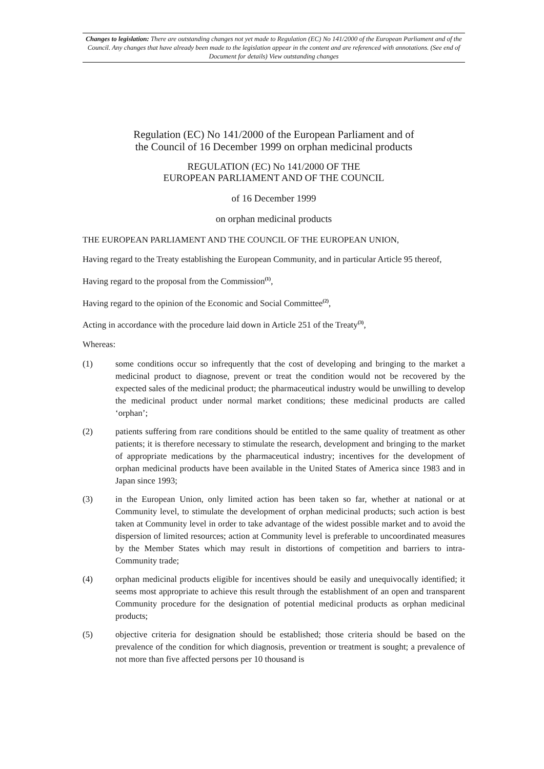Changes to legislation: There are outstanding changes not yet made to Regulation (EC) No 141/2000 of the European Parliament and of the Council. Any changes that have already been made to the legislation appear in the content and are referenced with annotations. (See end of Document for details) View outstanding changes
Regulation (EC) No 141/2000 of the European Parliament and of
the Council of 16 December 1999 on orphan medicinal products
REGULATION (EC) No 141/2000 OF THE
EUROPEAN PARLIAMENT AND OF THE COUNCIL
of 16 December 1999
on orphan medicinal products
THE EUROPEAN PARLIAMENT AND THE COUNCIL OF THE EUROPEAN UNION,
Having regard to the Treaty establishing the European Community, and in particular Article 95 thereof,
Having regard to the proposal from the Commission<sup>(1)</sup>,
Having regard to the opinion of the Economic and Social Committee<sup>(2)</sup>,
Acting in accordance with the procedure laid down in Article 251 of the Treaty<sup>(3)</sup>,
Whereas:
(1) some conditions occur so infrequently that the cost of developing and bringing to the market a medicinal product to diagnose, prevent or treat the condition would not be recovered by the expected sales of the medicinal product; the pharmaceutical industry would be unwilling to develop the medicinal product under normal market conditions; these medicinal products are called ‘orphan’;
(2) patients suffering from rare conditions should be entitled to the same quality of treatment as other patients; it is therefore necessary to stimulate the research, development and bringing to the market of appropriate medications by the pharmaceutical industry; incentives for the development of orphan medicinal products have been available in the United States of America since 1983 and in Japan since 1993;
(3) in the European Union, only limited action has been taken so far, whether at national or at Community level, to stimulate the development of orphan medicinal products; such action is best taken at Community level in order to take advantage of the widest possible market and to avoid the dispersion of limited resources; action at Community level is preferable to uncoordinated measures by the Member States which may result in distortions of competition and barriers to intra-Community trade;
(4) orphan medicinal products eligible for incentives should be easily and unequivocally identified; it seems most appropriate to achieve this result through the establishment of an open and transparent Community procedure for the designation of potential medicinal products as orphan medicinal products;
(5) objective criteria for designation should be established; those criteria should be based on the prevalence of the condition for which diagnosis, prevention or treatment is sought; a prevalence of not more than five affected persons per 10 thousand is